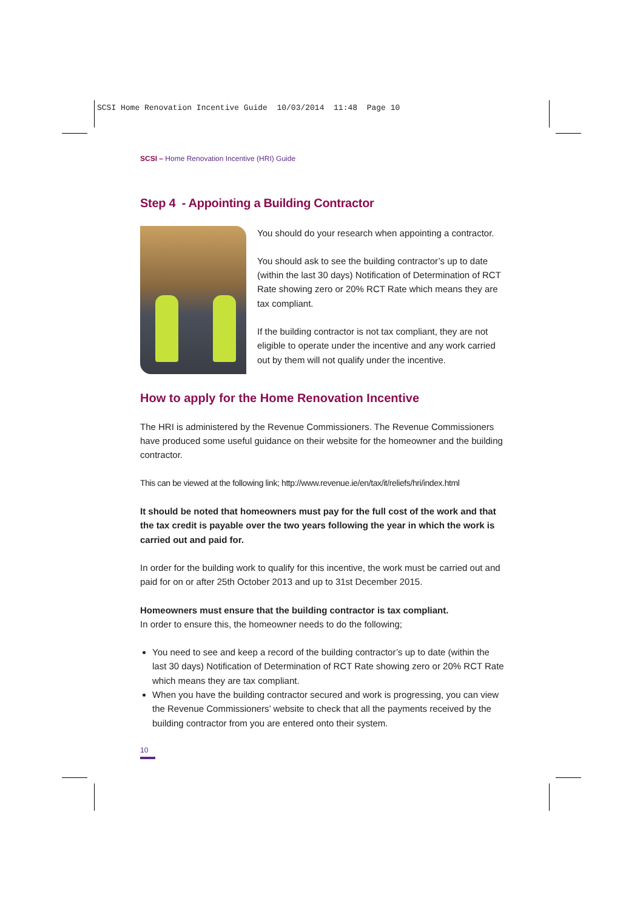SCSI Home Renovation Incentive Guide 10/03/2014 11:48 Page 10
SCSI – Home Renovation Incentive (HRI) Guide
Step 4 - Appointing a Building Contractor
You should do your research when appointing a contractor.
You should ask to see the building contractor’s up to date (within the last 30 days) Notification of Determination of RCT Rate showing zero or 20% RCT Rate which means they are tax compliant.
If the building contractor is not tax compliant, they are not eligible to operate under the incentive and any work carried out by them will not qualify under the incentive.
How to apply for the Home Renovation Incentive
The HRI is administered by the Revenue Commissioners. The Revenue Commissioners have produced some useful guidance on their website for the homeowner and the building contractor.
This can be viewed at the following link; http://www.revenue.ie/en/tax/it/reliefs/hri/index.html
It should be noted that homeowners must pay for the full cost of the work and that the tax credit is payable over the two years following the year in which the work is carried out and paid for.
In order for the building work to qualify for this incentive, the work must be carried out and paid for on or after 25th October 2013 and up to 31st December 2015.
Homeowners must ensure that the building contractor is tax compliant.
In order to ensure this, the homeowner needs to do the following;
You need to see and keep a record of the building contractor’s up to date (within the last 30 days) Notification of Determination of RCT Rate showing zero or 20% RCT Rate which means they are tax compliant.
When you have the building contractor secured and work is progressing, you can view the Revenue Commissioners’ website to check that all the payments received by the building contractor from you are entered onto their system.
10